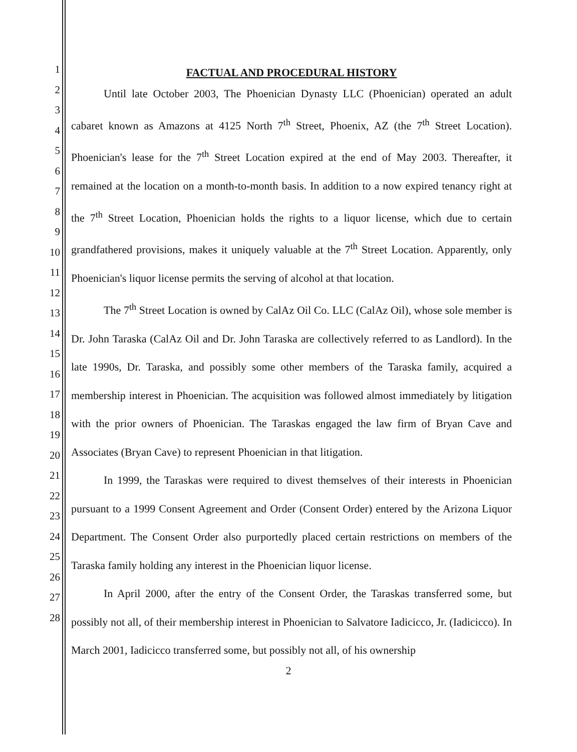1
2
3
4
5
6
7
8
9
10
11
12
13
14
15
16
17
18
19
20
21
22
23
24
25
26
27
28
FACTUAL AND PROCEDURAL HISTORY
Until late October 2003, The Phoenician Dynasty LLC (Phoenician) operated an adult cabaret known as Amazons at 4125 North 7<sup>th</sup> Street, Phoenix, AZ (the 7<sup>th</sup> Street Location). Phoenician's lease for the 7<sup>th</sup> Street Location expired at the end of May 2003. Thereafter, it remained at the location on a month-to-month basis. In addition to a now expired tenancy right at the 7<sup>th</sup> Street Location, Phoenician holds the rights to a liquor license, which due to certain grandfathered provisions, makes it uniquely valuable at the 7<sup>th</sup> Street Location. Apparently, only Phoenician's liquor license permits the serving of alcohol at that location.
The 7<sup>th</sup> Street Location is owned by CalAz Oil Co. LLC (CalAz Oil), whose sole member is Dr. John Taraska (CalAz Oil and Dr. John Taraska are collectively referred to as Landlord). In the late 1990s, Dr. Taraska, and possibly some other members of the Taraska family, acquired a membership interest in Phoenician. The acquisition was followed almost immediately by litigation with the prior owners of Phoenician. The Taraskas engaged the law firm of Bryan Cave and Associates (Bryan Cave) to represent Phoenician in that litigation.
In 1999, the Taraskas were required to divest themselves of their interests in Phoenician pursuant to a 1999 Consent Agreement and Order (Consent Order) entered by the Arizona Liquor Department. The Consent Order also purportedly placed certain restrictions on members of the Taraska family holding any interest in the Phoenician liquor license.
In April 2000, after the entry of the Consent Order, the Taraskas transferred some, but possibly not all, of their membership interest in Phoenician to Salvatore Iadicicco, Jr. (Iadicicco). In March 2001, Iadicicco transferred some, but possibly not all, of his ownership
2